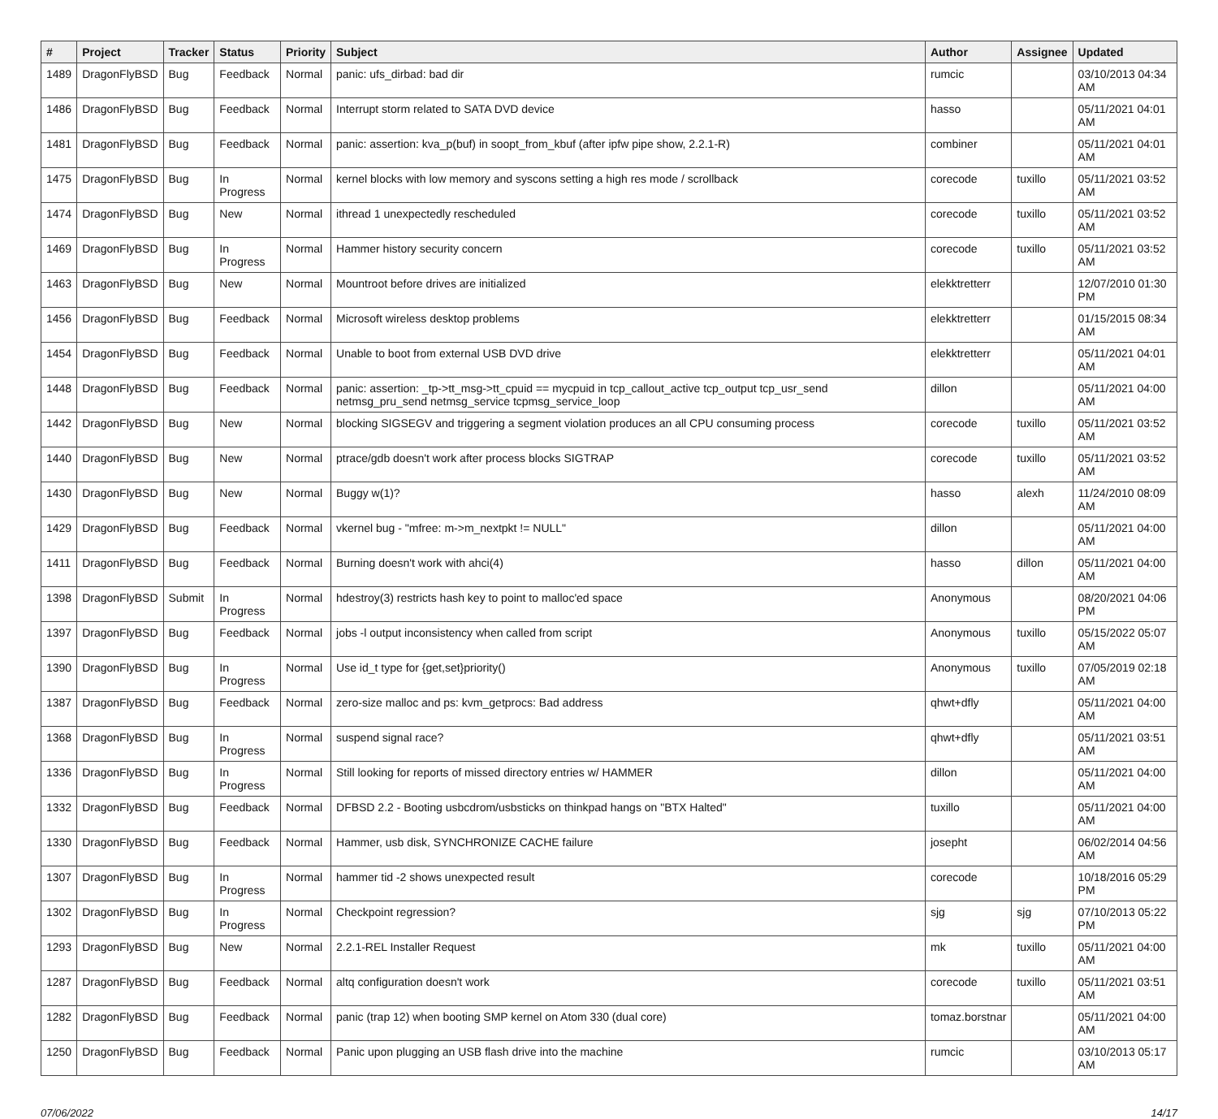| # | Project | Tracker | Status | Priority | Subject | Author | Assignee | Updated |
| --- | --- | --- | --- | --- | --- | --- | --- | --- |
| 1489 | DragonFlyBSD | Bug | Feedback | Normal | panic: ufs_dirbad: bad dir | rumcic | | 03/10/2013 04:34 AM |
| 1486 | DragonFlyBSD | Bug | Feedback | Normal | Interrupt storm related to SATA DVD device | hasso | | 05/11/2021 04:01 AM |
| 1481 | DragonFlyBSD | Bug | Feedback | Normal | panic: assertion: kva_p(buf) in soopt_from_kbuf (after ipfw pipe show, 2.2.1-R) | combiner | | 05/11/2021 04:01 AM |
| 1475 | DragonFlyBSD | Bug | In Progress | Normal | kernel blocks with low memory and syscons setting a high res mode / scrollback | corecode | tuxillo | 05/11/2021 03:52 AM |
| 1474 | DragonFlyBSD | Bug | New | Normal | ithread 1 unexpectedly rescheduled | corecode | tuxillo | 05/11/2021 03:52 AM |
| 1469 | DragonFlyBSD | Bug | In Progress | Normal | Hammer history security concern | corecode | tuxillo | 05/11/2021 03:52 AM |
| 1463 | DragonFlyBSD | Bug | New | Normal | Mountroot before drives are initialized | elekktretterr | | 12/07/2010 01:30 PM |
| 1456 | DragonFlyBSD | Bug | Feedback | Normal | Microsoft wireless desktop problems | elekktretterr | | 01/15/2015 08:34 AM |
| 1454 | DragonFlyBSD | Bug | Feedback | Normal | Unable to boot from external USB DVD drive | elekktretterr | | 05/11/2021 04:01 AM |
| 1448 | DragonFlyBSD | Bug | Feedback | Normal | panic: assertion: _tp->tt_msg->tt_cpuid == mycpuid in tcp_callout_active tcp_output tcp_usr_send netmsg_pru_send netmsg_service tcpmsg_service_loop | dillon | | 05/11/2021 04:00 AM |
| 1442 | DragonFlyBSD | Bug | New | Normal | blocking SIGSEGV and triggering a segment violation produces an all CPU consuming process | corecode | tuxillo | 05/11/2021 03:52 AM |
| 1440 | DragonFlyBSD | Bug | New | Normal | ptrace/gdb doesn't work after process blocks SIGTRAP | corecode | tuxillo | 05/11/2021 03:52 AM |
| 1430 | DragonFlyBSD | Bug | New | Normal | Buggy w(1)? | hasso | alexh | 11/24/2010 08:09 AM |
| 1429 | DragonFlyBSD | Bug | Feedback | Normal | vkernel bug - "mfree: m->m_nextpkt != NULL" | dillon | | 05/11/2021 04:00 AM |
| 1411 | DragonFlyBSD | Bug | Feedback | Normal | Burning doesn't work with ahci(4) | hasso | dillon | 05/11/2021 04:00 AM |
| 1398 | DragonFlyBSD | Submit | In Progress | Normal | hdestroy(3) restricts hash key to point to malloc'ed space | Anonymous | | 08/20/2021 04:06 PM |
| 1397 | DragonFlyBSD | Bug | Feedback | Normal | jobs -l output inconsistency when called from script | Anonymous | tuxillo | 05/15/2022 05:07 AM |
| 1390 | DragonFlyBSD | Bug | In Progress | Normal | Use id_t type for {get,set}priority() | Anonymous | tuxillo | 07/05/2019 02:18 AM |
| 1387 | DragonFlyBSD | Bug | Feedback | Normal | zero-size malloc and ps: kvm_getprocs: Bad address | qhwt+dfly | | 05/11/2021 04:00 AM |
| 1368 | DragonFlyBSD | Bug | In Progress | Normal | suspend signal race? | qhwt+dfly | | 05/11/2021 03:51 AM |
| 1336 | DragonFlyBSD | Bug | In Progress | Normal | Still looking for reports of missed directory entries w/ HAMMER | dillon | | 05/11/2021 04:00 AM |
| 1332 | DragonFlyBSD | Bug | Feedback | Normal | DFBSD 2.2 - Booting usbcdrom/usbsticks on thinkpad hangs on "BTX Halted" | tuxillo | | 05/11/2021 04:00 AM |
| 1330 | DragonFlyBSD | Bug | Feedback | Normal | Hammer, usb disk, SYNCHRONIZE CACHE failure | josepht | | 06/02/2014 04:56 AM |
| 1307 | DragonFlyBSD | Bug | In Progress | Normal | hammer tid -2 shows unexpected result | corecode | | 10/18/2016 05:29 PM |
| 1302 | DragonFlyBSD | Bug | In Progress | Normal | Checkpoint regression? | sjg | sjg | 07/10/2013 05:22 PM |
| 1293 | DragonFlyBSD | Bug | New | Normal | 2.2.1-REL Installer Request | mk | tuxillo | 05/11/2021 04:00 AM |
| 1287 | DragonFlyBSD | Bug | Feedback | Normal | altq configuration doesn't work | corecode | tuxillo | 05/11/2021 03:51 AM |
| 1282 | DragonFlyBSD | Bug | Feedback | Normal | panic (trap 12) when booting SMP kernel on Atom 330 (dual core) | tomaz.borstnar | | 05/11/2021 04:00 AM |
| 1250 | DragonFlyBSD | Bug | Feedback | Normal | Panic upon plugging an USB flash drive into the machine | rumcic | | 03/10/2013 05:17 AM |
07/06/2022 14/17